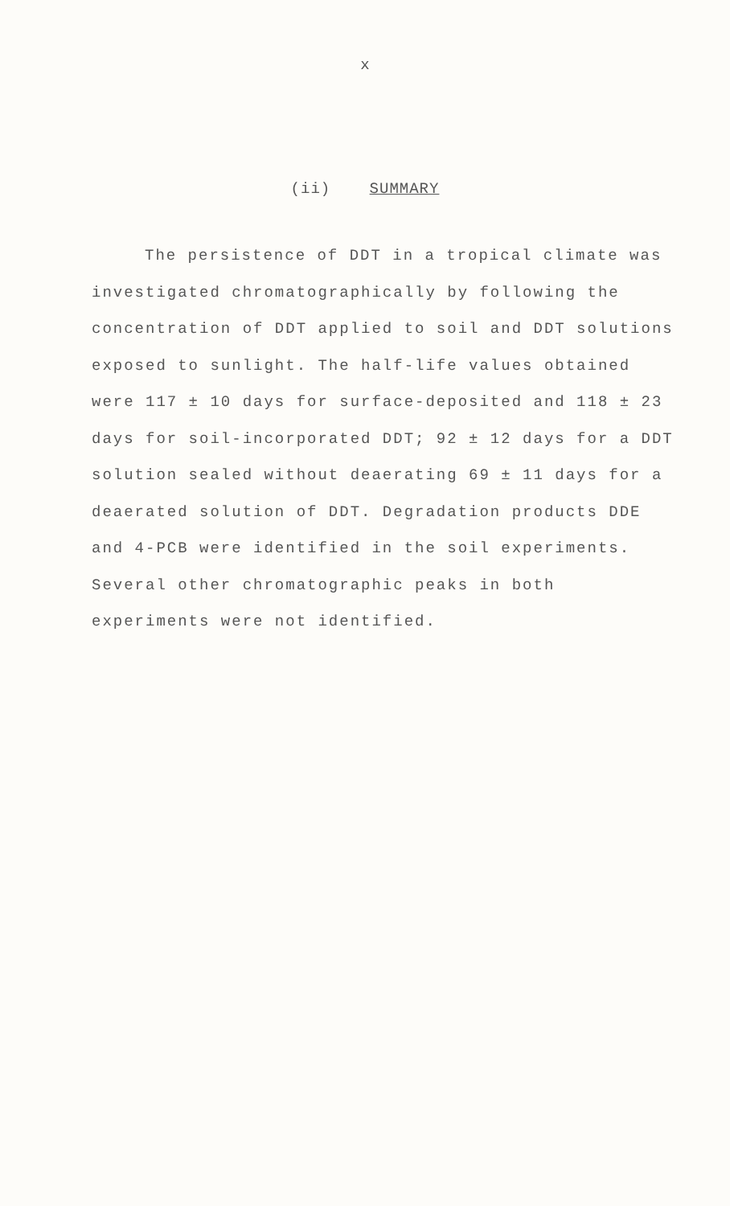x
(ii) SUMMARY
The persistence of DDT in a tropical climate was investigated chromatographically by following the concentration of DDT applied to soil and DDT solutions exposed to sunlight. The half-life values obtained were 117 ± 10 days for surface-deposited and 118 ± 23 days for soil-incorporated DDT; 92 ± 12 days for a DDT solution sealed without deaerating 69 ± 11 days for a deaerated solution of DDT. Degradation products DDE and 4-PCB were identified in the soil experiments. Several other chromatographic peaks in both experiments were not identified.